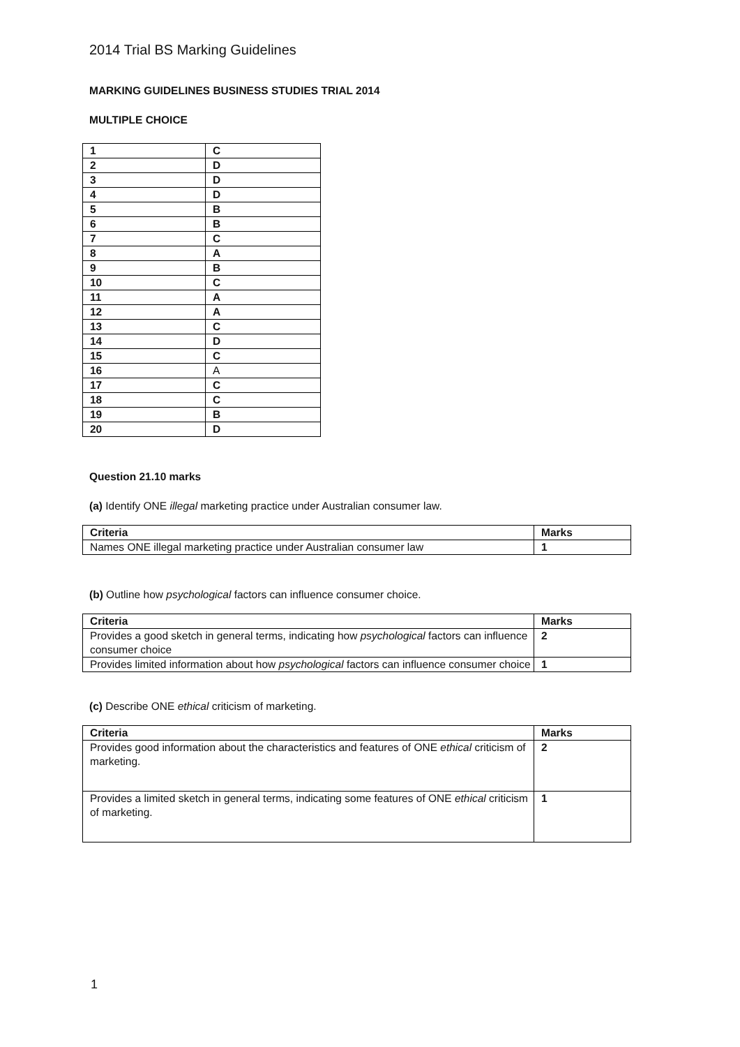2014 Trial BS Marking Guidelines
MARKING GUIDELINES BUSINESS STUDIES TRIAL 2014
MULTIPLE CHOICE
| 1 | C |
| 2 | D |
| 3 | D |
| 4 | D |
| 5 | B |
| 6 | B |
| 7 | C |
| 8 | A |
| 9 | B |
| 10 | C |
| 11 | A |
| 12 | A |
| 13 | C |
| 14 | D |
| 15 | C |
| 16 | A |
| 17 | C |
| 18 | C |
| 19 | B |
| 20 | D |
Question 21.10 marks
(a) Identify ONE illegal marketing practice under Australian consumer law.
| Criteria | Marks |
| Names ONE illegal marketing practice under Australian consumer law | 1 |
(b) Outline how psychological factors can influence consumer choice.
| Criteria | Marks |
| Provides a good sketch in general terms, indicating how psychological factors can influence consumer choice | 2 |
| Provides limited information about how psychological factors can influence consumer choice | 1 |
(c) Describe ONE ethical criticism of marketing.
| Criteria | Marks |
| Provides good information about the characteristics and features of ONE ethical criticism of marketing. | 2 |
| Provides a limited sketch in general terms, indicating some features of ONE ethical criticism of marketing. | 1 |
1